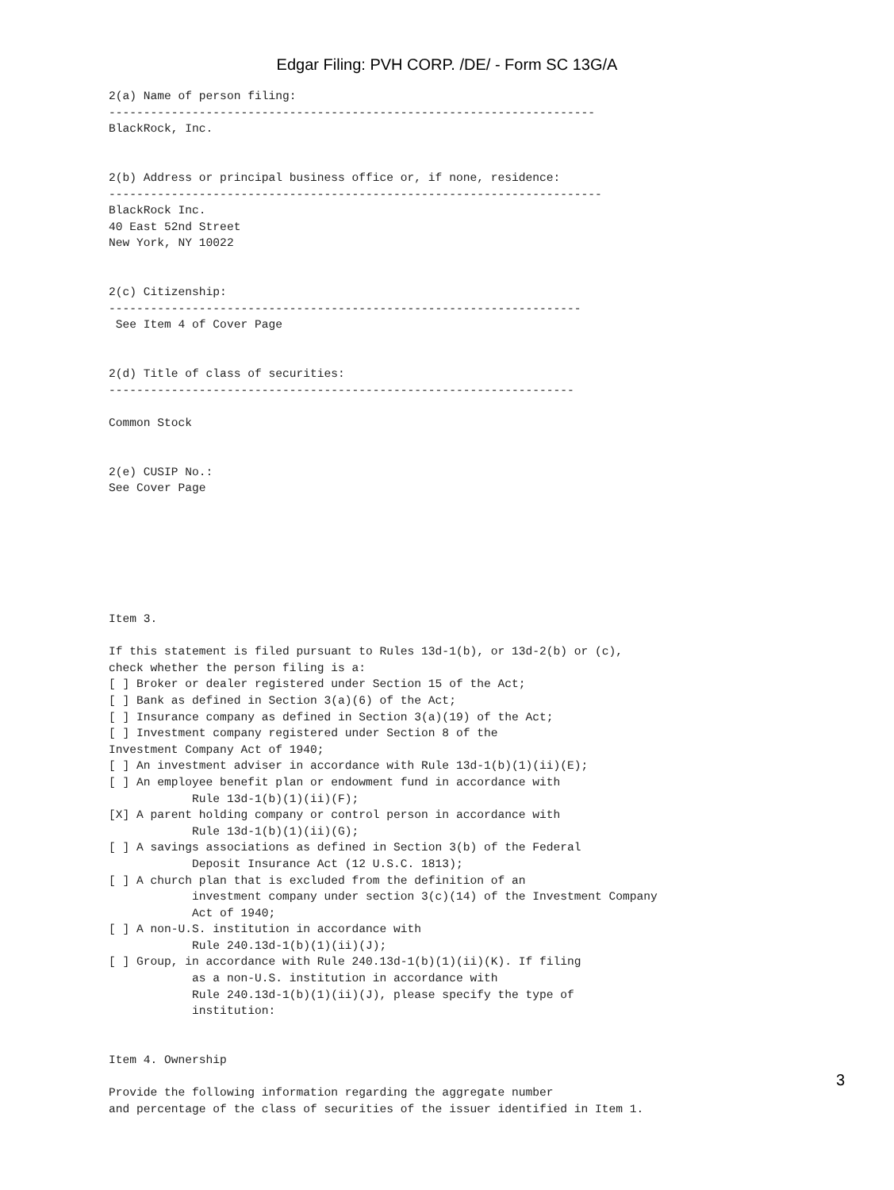Edgar Filing: PVH CORP. /DE/ - Form SC 13G/A
2(a) Name of person filing:
----------------------------------------------------------------------
BlackRock, Inc.


2(b) Address or principal business office or, if none, residence:
-----------------------------------------------------------------------
BlackRock Inc.
40 East 52nd Street
New York, NY 10022


2(c) Citizenship:
--------------------------------------------------------------------
 See Item 4 of Cover Page


2(d) Title of class of securities:
-------------------------------------------------------------------

Common Stock


2(e) CUSIP No.:
See Cover Page







Item 3.

If this statement is filed pursuant to Rules 13d-1(b), or 13d-2(b) or (c),
check whether the person filing is a:
[ ] Broker or dealer registered under Section 15 of the Act;
[ ] Bank as defined in Section 3(a)(6) of the Act;
[ ] Insurance company as defined in Section 3(a)(19) of the Act;
[ ] Investment company registered under Section 8 of the
Investment Company Act of 1940;
[ ] An investment adviser in accordance with Rule 13d-1(b)(1)(ii)(E);
[ ] An employee benefit plan or endowment fund in accordance with
            Rule 13d-1(b)(1)(ii)(F);
[X] A parent holding company or control person in accordance with
            Rule 13d-1(b)(1)(ii)(G);
[ ] A savings associations as defined in Section 3(b) of the Federal
            Deposit Insurance Act (12 U.S.C. 1813);
[ ] A church plan that is excluded from the definition of an
            investment company under section 3(c)(14) of the Investment Company
            Act of 1940;
[ ] A non-U.S. institution in accordance with
            Rule 240.13d-1(b)(1)(ii)(J);
[ ] Group, in accordance with Rule 240.13d-1(b)(1)(ii)(K). If filing
            as a non-U.S. institution in accordance with
            Rule 240.13d-1(b)(1)(ii)(J), please specify the type of
            institution:


Item 4. Ownership

Provide the following information regarding the aggregate number
and percentage of the class of securities of the issuer identified in Item 1.
3